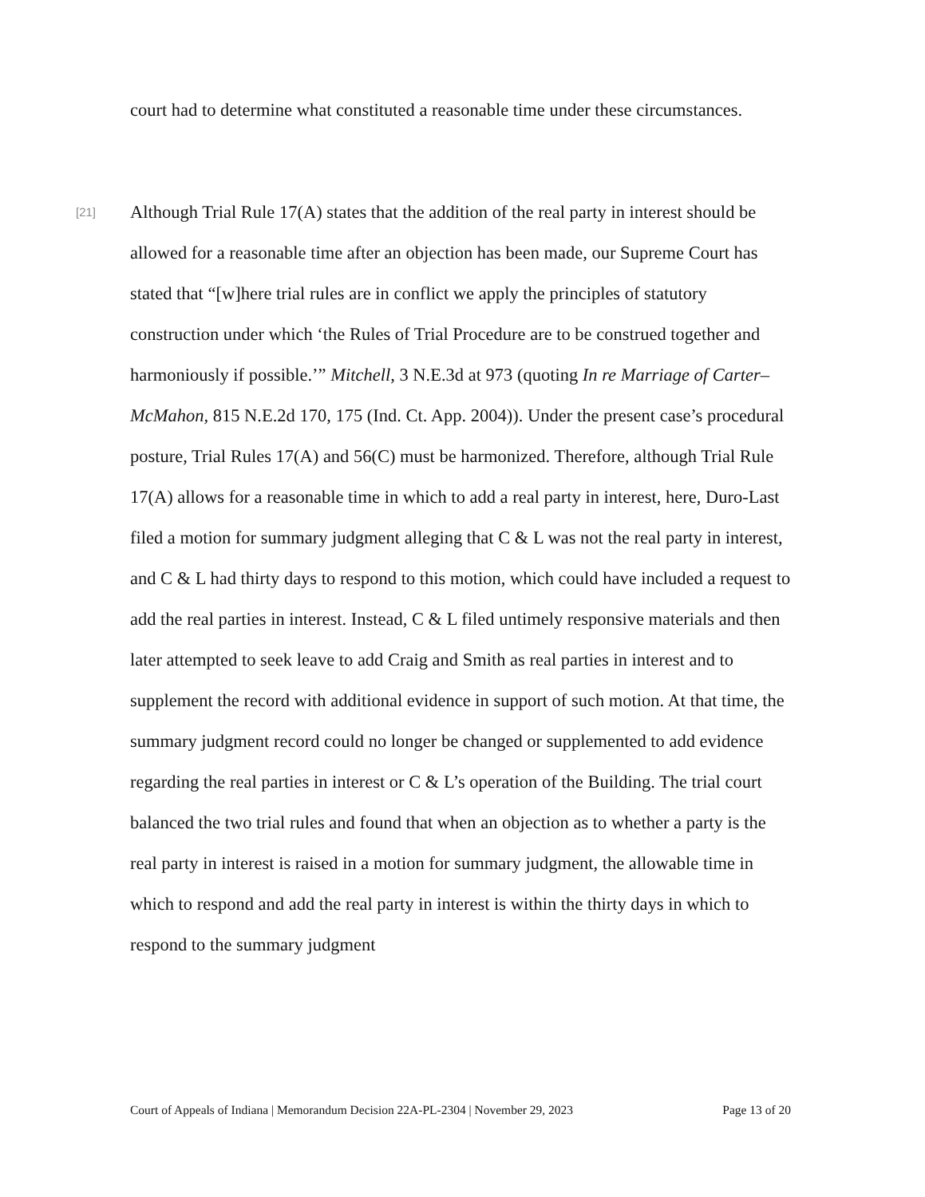court had to determine what constituted a reasonable time under these circumstances.
[21] Although Trial Rule 17(A) states that the addition of the real party in interest should be allowed for a reasonable time after an objection has been made, our Supreme Court has stated that “[w]here trial rules are in conflict we apply the principles of statutory construction under which ‘the Rules of Trial Procedure are to be construed together and harmoniously if possible.’” Mitchell, 3 N.E.3d at 973 (quoting In re Marriage of Carter–McMahon, 815 N.E.2d 170, 175 (Ind. Ct. App. 2004)). Under the present case’s procedural posture, Trial Rules 17(A) and 56(C) must be harmonized. Therefore, although Trial Rule 17(A) allows for a reasonable time in which to add a real party in interest, here, Duro-Last filed a motion for summary judgment alleging that C & L was not the real party in interest, and C & L had thirty days to respond to this motion, which could have included a request to add the real parties in interest. Instead, C & L filed untimely responsive materials and then later attempted to seek leave to add Craig and Smith as real parties in interest and to supplement the record with additional evidence in support of such motion. At that time, the summary judgment record could no longer be changed or supplemented to add evidence regarding the real parties in interest or C & L’s operation of the Building. The trial court balanced the two trial rules and found that when an objection as to whether a party is the real party in interest is raised in a motion for summary judgment, the allowable time in which to respond and add the real party in interest is within the thirty days in which to respond to the summary judgment
Court of Appeals of Indiana | Memorandum Decision 22A-PL-2304 | November 29, 2023 Page 13 of 20